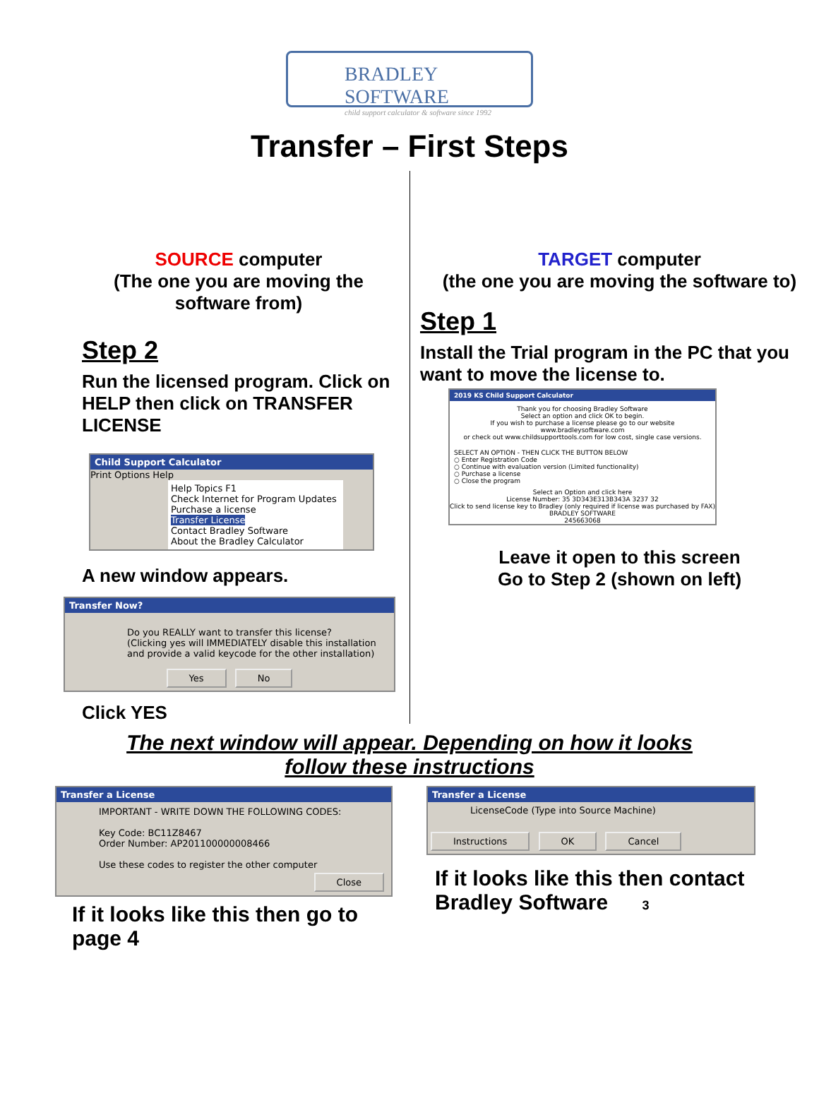BRADLEY SOFTWARE
child support calculator & software since 1992
Transfer – First Steps
SOURCE computer
(The one you are moving the software from)
Step 2
Run the licensed program. Click on HELP then click on TRANSFER LICENSE
Child Support Calculator
Print Options Help
Help Topics F1
Check Internet for Program Updates
Purchase a license
Transfer License
Contact Bradley Software
About the Bradley Calculator
A new window appears.
Transfer Now?
Do you REALLY want to transfer this license?
(Clicking yes will IMMEDIATELY disable this installation and provide a valid keycode for the other installation)
Yes No
Click YES
TARGET computer
(the one you are moving the software to)
Step 1
Install the Trial program in the PC that you want to move the license to.
2019 KS Child Support Calculator
Thank you for choosing Bradley Software
Select an option and click OK to begin.
If you wish to purchase a license please go to our website www.bradleysoftware.com
or check out www.childsupporttools.com for low cost, single case versions.
SELECT AN OPTION - THEN CLICK THE BUTTON BELOW
○ Enter Registration Code
○ Continue with evaluation version (Limited functionality)
○ Purchase a license
○ Close the program
Select an Option and click here
License Number: 35 3D343E313B343A 3237 32
Click to send license key to Bradley (only required if license was purchased by FAX)
BRADLEY SOFTWARE
245663068
Leave it open to this screen
Go to Step 2 (shown on left)
The next window will appear. Depending on how it looks
follow these instructions
Transfer a License
IMPORTANT - WRITE DOWN THE FOLLOWING CODES:
Key Code: BC11Z8467
Order Number: AP201100000008466
Use these codes to register the other computer
Close
If it looks like this then go to page 4
Transfer a License
LicenseCode (Type into Source Machine)
Instructions OK Cancel
If it looks like this then contact Bradley Software 3